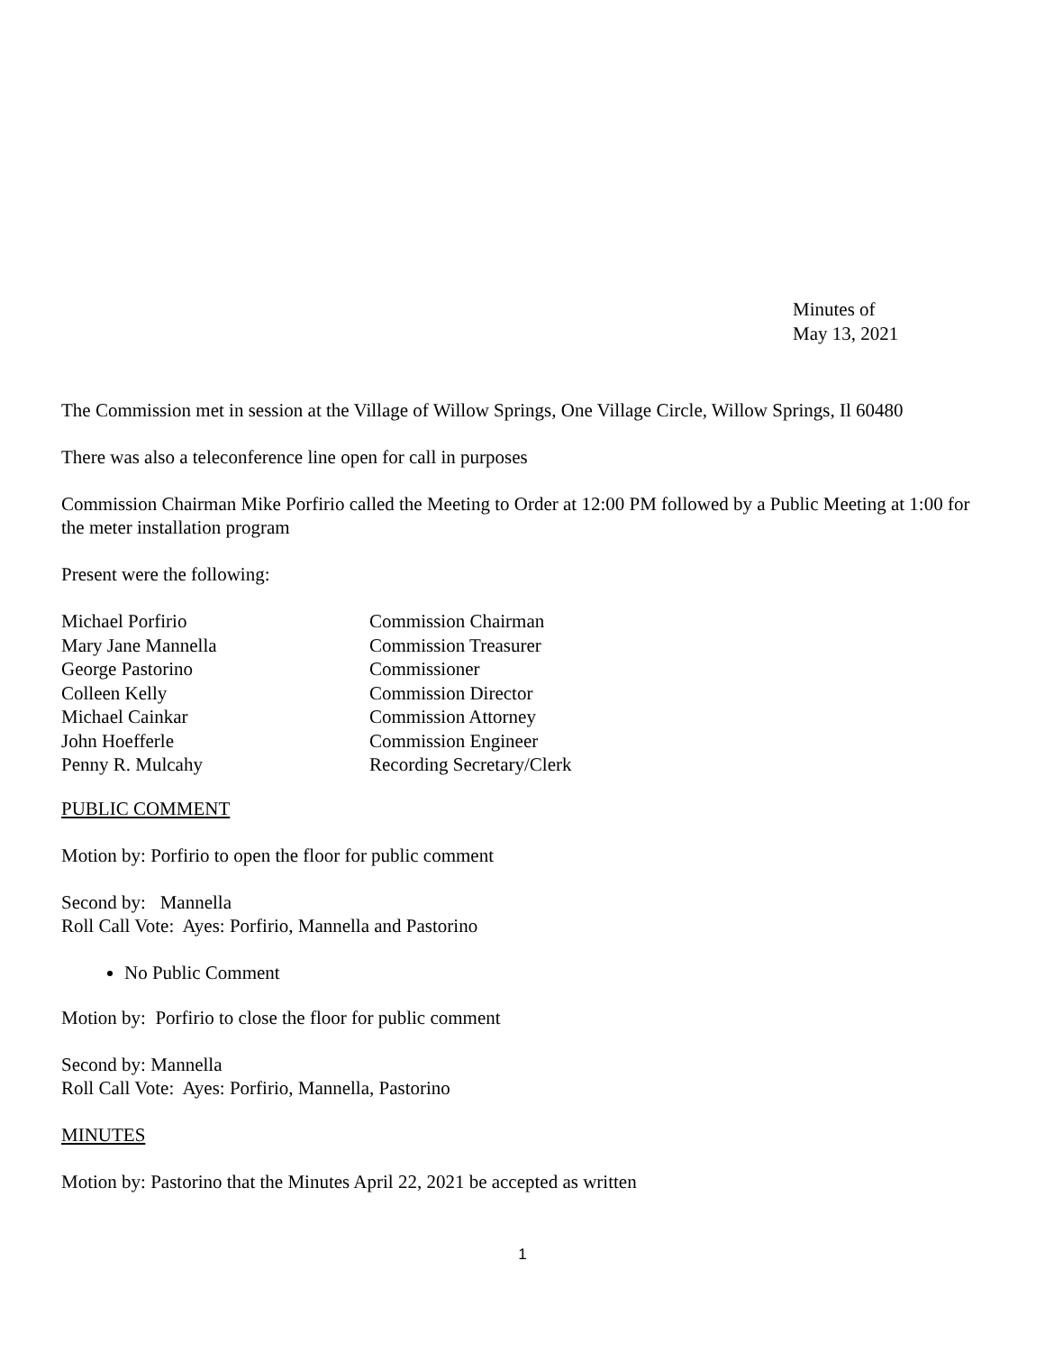Minutes of
May 13, 2021
The Commission met in session at the Village of Willow Springs, One Village Circle, Willow Springs, Il 60480
There was also a teleconference line open for call in purposes
Commission Chairman Mike Porfirio called the Meeting to Order at 12:00 PM followed by a Public Meeting at 1:00 for the meter installation program
Present were the following:
| Michael Porfirio | Commission Chairman |
| Mary Jane Mannella | Commission Treasurer |
| George Pastorino | Commissioner |
| Colleen Kelly | Commission Director |
| Michael Cainkar | Commission Attorney |
| John Hoefferle | Commission Engineer |
| Penny R. Mulcahy | Recording Secretary/Clerk |
PUBLIC COMMENT
Motion by: Porfirio to open the floor for public comment
Second by: Mannella
Roll Call Vote: Ayes: Porfirio, Mannella and Pastorino
No Public Comment
Motion by: Porfirio to close the floor for public comment
Second by: Mannella
Roll Call Vote: Ayes: Porfirio, Mannella, Pastorino
MINUTES
Motion by: Pastorino that the Minutes April 22, 2021 be accepted as written
1